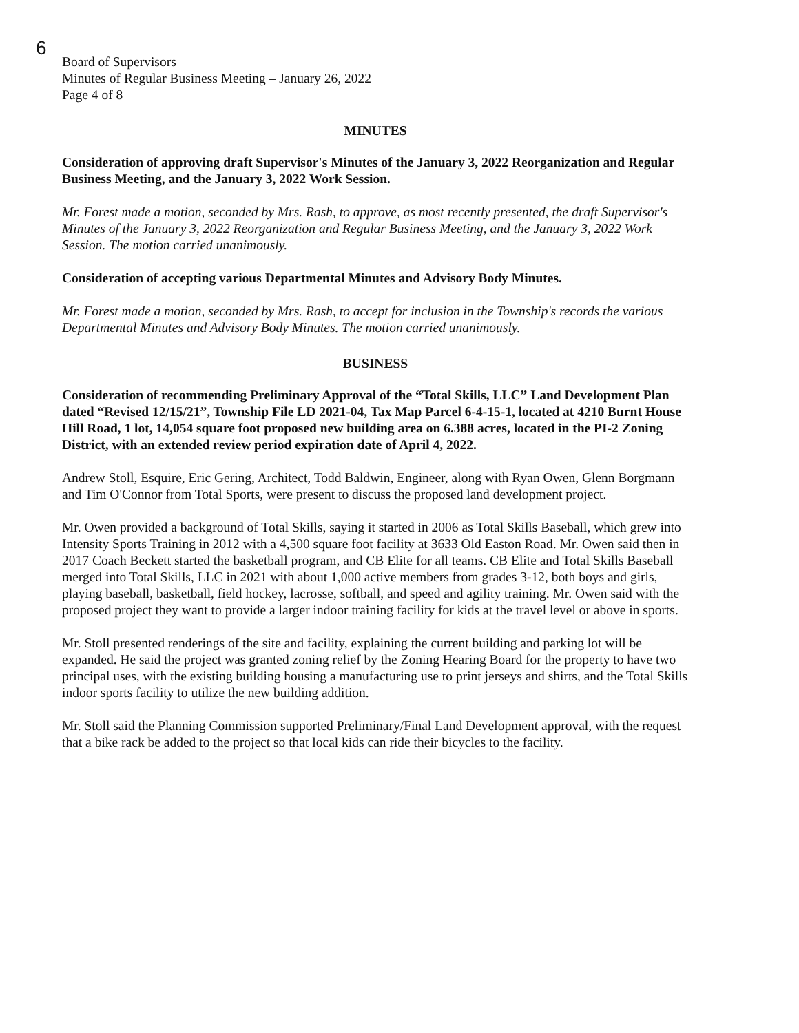6
Board of Supervisors
Minutes of Regular Business Meeting – January 26, 2022
Page 4 of 8
MINUTES
Consideration of approving draft Supervisor's Minutes of the January 3, 2022 Reorganization and Regular Business Meeting, and the January 3, 2022 Work Session.
Mr. Forest made a motion, seconded by Mrs. Rash, to approve, as most recently presented, the draft Supervisor's Minutes of the January 3, 2022 Reorganization and Regular Business Meeting, and the January 3, 2022 Work Session. The motion carried unanimously.
Consideration of accepting various Departmental Minutes and Advisory Body Minutes.
Mr. Forest made a motion, seconded by Mrs. Rash, to accept for inclusion in the Township's records the various Departmental Minutes and Advisory Body Minutes. The motion carried unanimously.
BUSINESS
Consideration of recommending Preliminary Approval of the “Total Skills, LLC” Land Development Plan dated “Revised 12/15/21”, Township File LD 2021-04, Tax Map Parcel 6-4-15-1, located at 4210 Burnt House Hill Road, 1 lot, 14,054 square foot proposed new building area on 6.388 acres, located in the PI-2 Zoning District, with an extended review period expiration date of April 4, 2022.
Andrew Stoll, Esquire, Eric Gering, Architect, Todd Baldwin, Engineer, along with Ryan Owen, Glenn Borgmann and Tim O'Connor from Total Sports, were present to discuss the proposed land development project.
Mr. Owen provided a background of Total Skills, saying it started in 2006 as Total Skills Baseball, which grew into Intensity Sports Training in 2012 with a 4,500 square foot facility at 3633 Old Easton Road. Mr. Owen said then in 2017 Coach Beckett started the basketball program, and CB Elite for all teams. CB Elite and Total Skills Baseball merged into Total Skills, LLC in 2021 with about 1,000 active members from grades 3-12, both boys and girls, playing baseball, basketball, field hockey, lacrosse, softball, and speed and agility training. Mr. Owen said with the proposed project they want to provide a larger indoor training facility for kids at the travel level or above in sports.
Mr. Stoll presented renderings of the site and facility, explaining the current building and parking lot will be expanded. He said the project was granted zoning relief by the Zoning Hearing Board for the property to have two principal uses, with the existing building housing a manufacturing use to print jerseys and shirts, and the Total Skills indoor sports facility to utilize the new building addition.
Mr. Stoll said the Planning Commission supported Preliminary/Final Land Development approval, with the request that a bike rack be added to the project so that local kids can ride their bicycles to the facility.